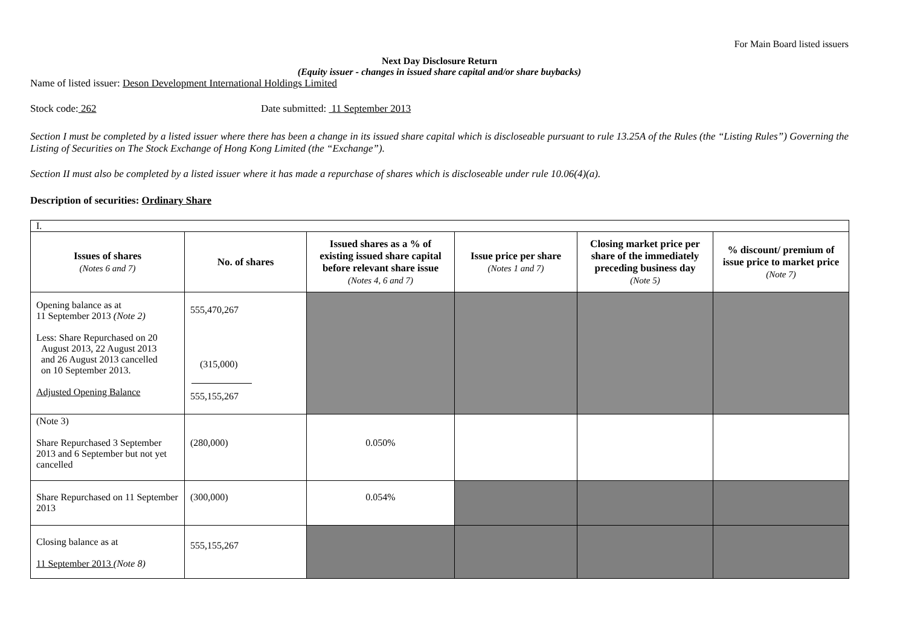For Main Board listed issuers
Next Day Disclosure Return
(Equity issuer - changes in issued share capital and/or share buybacks)
Name of listed issuer: Deson Development International Holdings Limited
Stock code: 262 Date submitted: 11 September 2013
Section I must be completed by a listed issuer where there has been a change in its issued share capital which is discloseable pursuant to rule 13.25A of the Rules (the “Listing Rules”) Governing the Listing of Securities on The Stock Exchange of Hong Kong Limited (the “Exchange”).
Section II must also be completed by a listed issuer where it has made a repurchase of shares which is discloseable under rule 10.06(4)(a).
Description of securities: Ordinary Share
| I. | | | | | |
| Issues of shares (Notes 6 and 7) | No. of shares | Issued shares as a % of existing issued share capital before relevant share issue (Notes 4, 6 and 7) | Issue price per share (Notes 1 and 7) | Closing market price per share of the immediately preceding business day (Note 5) | % discount/ premium of issue price to market price (Note 7) |
| Opening balance as at 11 September 2013 (Note 2) Less: Share Repurchased on 20 August 2013, 22 August 2013 and 26 August 2013 cancelled on 10 September 2013. Adjusted Opening Balance | 555,470,267 (315,000) 555,155,267 | | | | |
| (Note 3) Share Repurchased 3 September 2013 and 6 September but not yet cancelled | (280,000) | 0.050% | | | |
| Share Repurchased on 11 September 2013 | (300,000) | 0.054% | | | |
| Closing balance as at 11 September 2013 (Note 8) | 555,155,267 | | | | |